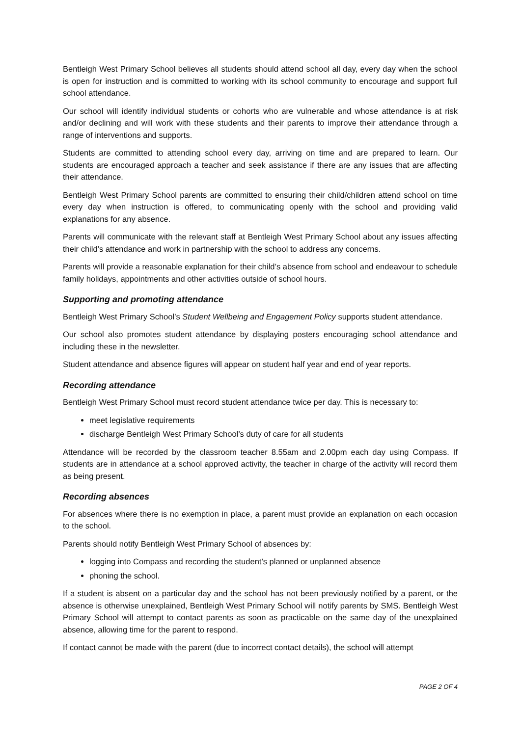Bentleigh West Primary School believes all students should attend school all day, every day when the school is open for instruction and is committed to working with its school community to encourage and support full school attendance.
Our school will identify individual students or cohorts who are vulnerable and whose attendance is at risk and/or declining and will work with these students and their parents to improve their attendance through a range of interventions and supports.
Students are committed to attending school every day, arriving on time and are prepared to learn. Our students are encouraged approach a teacher and seek assistance if there are any issues that are affecting their attendance.
Bentleigh West Primary School parents are committed to ensuring their child/children attend school on time every day when instruction is offered, to communicating openly with the school and providing valid explanations for any absence.
Parents will communicate with the relevant staff at Bentleigh West Primary School about any issues affecting their child’s attendance and work in partnership with the school to address any concerns.
Parents will provide a reasonable explanation for their child’s absence from school and endeavour to schedule family holidays, appointments and other activities outside of school hours.
Supporting and promoting attendance
Bentleigh West Primary School’s Student Wellbeing and Engagement Policy supports student attendance.
Our school also promotes student attendance by displaying posters encouraging school attendance and including these in the newsletter.
Student attendance and absence figures will appear on student half year and end of year reports.
Recording attendance
Bentleigh West Primary School must record student attendance twice per day. This is necessary to:
meet legislative requirements
discharge Bentleigh West Primary School’s duty of care for all students
Attendance will be recorded by the classroom teacher 8.55am and 2.00pm each day using Compass. If students are in attendance at a school approved activity, the teacher in charge of the activity will record them as being present.
Recording absences
For absences where there is no exemption in place, a parent must provide an explanation on each occasion to the school.
Parents should notify Bentleigh West Primary School of absences by:
logging into Compass and recording the student’s planned or unplanned absence
phoning the school.
If a student is absent on a particular day and the school has not been previously notified by a parent, or the absence is otherwise unexplained, Bentleigh West Primary School will notify parents by SMS. Bentleigh West Primary School will attempt to contact parents as soon as practicable on the same day of the unexplained absence, allowing time for the parent to respond.
If contact cannot be made with the parent (due to incorrect contact details), the school will attempt
PAGE 2 OF 4